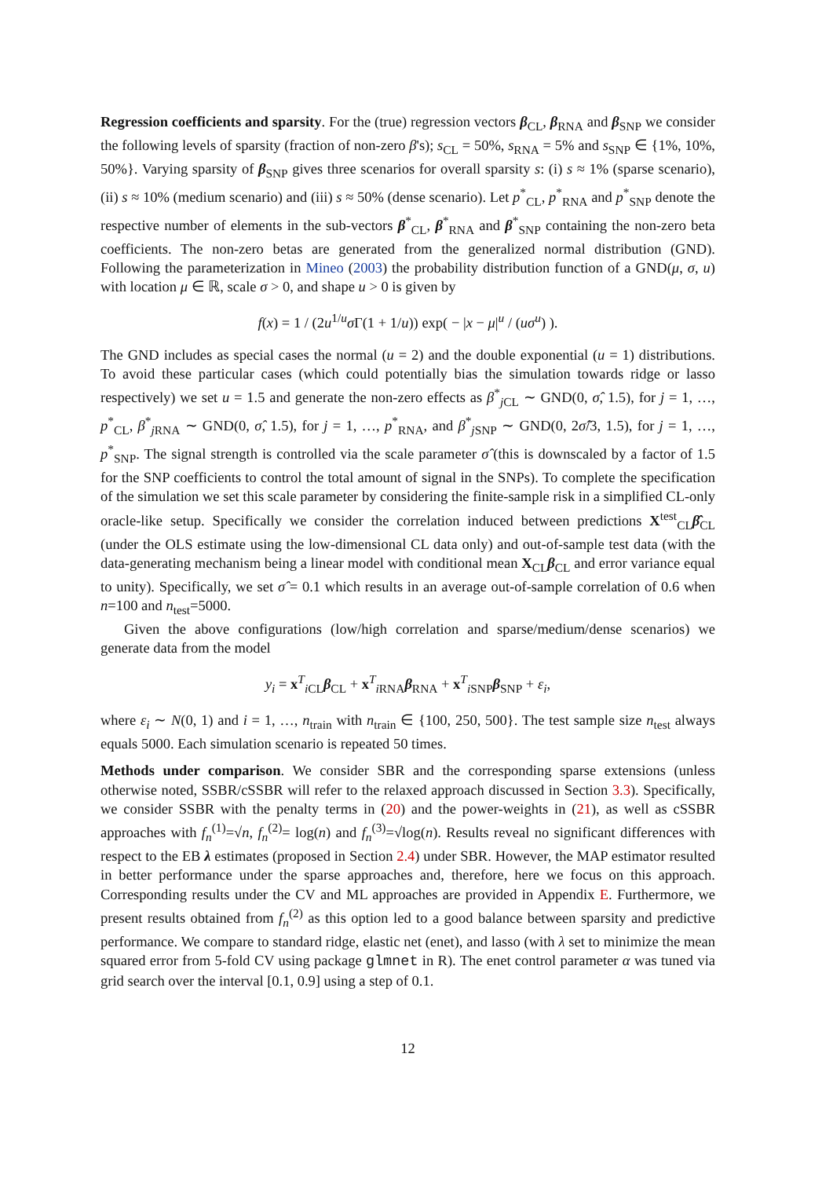Regression coefficients and sparsity. For the (true) regression vectors β<sub>CL</sub>, β<sub>RNA</sub> and β<sub>SNP</sub> we consider the following levels of sparsity (fraction of non-zero β's); s<sub>CL</sub> = 50%, s<sub>RNA</sub> = 5% and s<sub>SNP</sub> ∈ {1%, 10%, 50%}. Varying sparsity of β<sub>SNP</sub> gives three scenarios for overall sparsity s: (i) s ≈ 1% (sparse scenario), (ii) s ≈ 10% (medium scenario) and (iii) s ≈ 50% (dense scenario). Let p<sup>*</sup><sub>CL</sub>, p<sup>*</sup><sub>RNA</sub> and p<sup>*</sup><sub>SNP</sub> denote the respective number of elements in the sub-vectors β<sup>*</sup><sub>CL</sub>, β<sup>*</sup><sub>RNA</sub> and β<sup>*</sup><sub>SNP</sub> containing the non-zero beta coefficients. The non-zero betas are generated from the generalized normal distribution (GND). Following the parameterization in Mineo (2003) the probability distribution function of a GND(μ, σ, u) with location μ ∈ ℝ, scale σ > 0, and shape u > 0 is given by
f(x) = 1 / (2u<sup>1/u</sup>σ Γ(1 + 1/u)) exp( − |x − μ|<sup>u</sup> / (uσ<sup>u</sup>) ).
The GND includes as special cases the normal (u = 2) and the double exponential (u = 1) distributions. To avoid these particular cases (which could potentially bias the simulation towards ridge or lasso respectively) we set u = 1.5 and generate the non-zero effects as β<sup>*</sup><sub>j CL</sub> ∼ GND(0, σ̂, 1.5), for j = 1, …, p<sup>*</sup><sub>CL</sub>, β<sup>*</sup><sub>j RNA</sub> ∼ GND(0, σ̂, 1.5), for j = 1, …, p<sup>*</sup><sub>RNA</sub>, and β<sup>*</sup><sub>j SNP</sub> ∼ GND(0, 2σ̂/3, 1.5), for j = 1, …, p<sup>*</sup><sub>SNP</sub>. The signal strength is controlled via the scale parameter σ̂ (this is downscaled by a factor of 1.5 for the SNP coefficients to control the total amount of signal in the SNPs). To complete the specification of the simulation we set this scale parameter by considering the finite-sample risk in a simplified CL-only oracle-like setup. Specifically we consider the correlation induced between predictions X<sup>test</sup><sub>CL</sub>β̂<sub>CL</sub> (under the OLS estimate using the low-dimensional CL data only) and out-of-sample test data (with the data-generating mechanism being a linear model with conditional mean X<sub>CL</sub>β<sub>CL</sub> and error variance equal to unity). Specifically, we set σ̂ = 0.1 which results in an average out-of-sample correlation of 0.6 when n=100 and n<sub>test</sub>=5000.
Given the above configurations (low/high correlation and sparse/medium/dense scenarios) we generate data from the model
y<sub>i</sub> = x<sup>T</sup><sub>i CL</sub>β<sub>CL</sub> + x<sup>T</sup><sub>i RNA</sub>β<sub>RNA</sub> + x<sup>T</sup><sub>i SNP</sub>β<sub>SNP</sub> + ε<sub>i</sub>,
where ε<sub>i</sub> ∼ N(0, 1) and i = 1, …, n<sub>train</sub> with n<sub>train</sub> ∈ {100, 250, 500}. The test sample size n<sub>test</sub> always equals 5000. Each simulation scenario is repeated 50 times.
Methods under comparison. We consider SBR and the corresponding sparse extensions (unless otherwise noted, SSBR/cSSBR will refer to the relaxed approach discussed in Section 3.3). Specifically, we consider SSBR with the penalty terms in (20) and the power-weights in (21), as well as cSSBR approaches with f<sub>n</sub><sup>(1)</sup>=√n, f<sub>n</sub><sup>(2)</sup>= log(n) and f<sub>n</sub><sup>(3)</sup>=√log(n). Results reveal no significant differences with respect to the EB λ estimates (proposed in Section 2.4) under SBR. However, the MAP estimator resulted in better performance under the sparse approaches and, therefore, here we focus on this approach. Corresponding results under the CV and ML approaches are provided in Appendix E. Furthermore, we present results obtained from f<sub>n</sub><sup>(2)</sup> as this option led to a good balance between sparsity and predictive performance. We compare to standard ridge, elastic net (enet), and lasso (with λ set to minimize the mean squared error from 5-fold CV using package glmnet in R). The enet control parameter α was tuned via grid search over the interval [0.1, 0.9] using a step of 0.1.
12